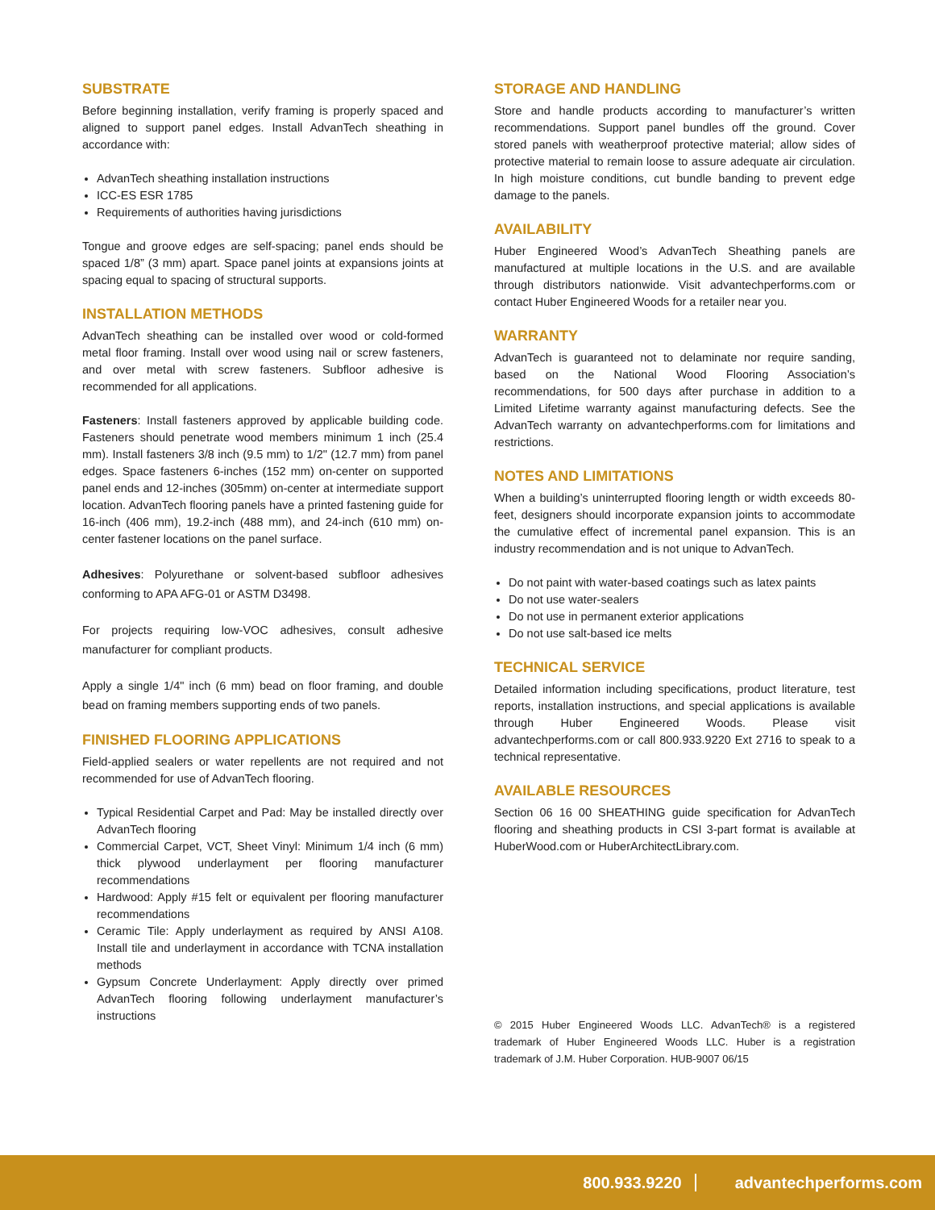SUBSTRATE
Before beginning installation, verify framing is properly spaced and aligned to support panel edges. Install AdvanTech sheathing in accordance with:
AdvanTech sheathing installation instructions
ICC-ES ESR 1785
Requirements of authorities having jurisdictions
Tongue and groove edges are self-spacing; panel ends should be spaced 1/8” (3 mm) apart. Space panel joints at expansions joints at spacing equal to spacing of structural supports.
INSTALLATION METHODS
AdvanTech sheathing can be installed over wood or cold-formed metal floor framing. Install over wood using nail or screw fasteners, and over metal with screw fasteners. Subfloor adhesive is recommended for all applications.
Fasteners: Install fasteners approved by applicable building code. Fasteners should penetrate wood members minimum 1 inch (25.4 mm). Install fasteners 3/8 inch (9.5 mm) to 1/2" (12.7 mm) from panel edges. Space fasteners 6-inches (152 mm) on-center on supported panel ends and 12-inches (305mm) on-center at intermediate support location. AdvanTech flooring panels have a printed fastening guide for 16-inch (406 mm), 19.2-inch (488 mm), and 24-inch (610 mm) on-center fastener locations on the panel surface.
Adhesives: Polyurethane or solvent-based subfloor adhesives conforming to APA AFG-01 or ASTM D3498.
For projects requiring low-VOC adhesives, consult adhesive manufacturer for compliant products.
Apply a single 1/4" inch (6 mm) bead on floor framing, and double bead on framing members supporting ends of two panels.
FINISHED FLOORING APPLICATIONS
Field-applied sealers or water repellents are not required and not recommended for use of AdvanTech flooring.
Typical Residential Carpet and Pad: May be installed directly over AdvanTech flooring
Commercial Carpet, VCT, Sheet Vinyl: Minimum 1/4 inch (6 mm) thick plywood underlayment per flooring manufacturer recommendations
Hardwood: Apply #15 felt or equivalent per flooring manufacturer recommendations
Ceramic Tile: Apply underlayment as required by ANSI A108. Install tile and underlayment in accordance with TCNA installation methods
Gypsum Concrete Underlayment: Apply directly over primed AdvanTech flooring following underlayment manufacturer’s instructions
STORAGE AND HANDLING
Store and handle products according to manufacturer’s written recommendations. Support panel bundles off the ground. Cover stored panels with weatherproof protective material; allow sides of protective material to remain loose to assure adequate air circulation. In high moisture conditions, cut bundle banding to prevent edge damage to the panels.
AVAILABILITY
Huber Engineered Wood’s AdvanTech Sheathing panels are manufactured at multiple locations in the U.S. and are available through distributors nationwide. Visit advantechperforms.com or contact Huber Engineered Woods for a retailer near you.
WARRANTY
AdvanTech is guaranteed not to delaminate nor require sanding, based on the National Wood Flooring Association’s recommendations, for 500 days after purchase in addition to a Limited Lifetime warranty against manufacturing defects. See the AdvanTech warranty on advantechperforms.com for limitations and restrictions.
NOTES AND LIMITATIONS
When a building’s uninterrupted flooring length or width exceeds 80- feet, designers should incorporate expansion joints to accommodate the cumulative effect of incremental panel expansion. This is an industry recommendation and is not unique to AdvanTech.
Do not paint with water-based coatings such as latex paints
Do not use water-sealers
Do not use in permanent exterior applications
Do not use salt-based ice melts
TECHNICAL SERVICE
Detailed information including specifications, product literature, test reports, installation instructions, and special applications is available through Huber Engineered Woods. Please visit advantechperforms.com or call 800.933.9220 Ext 2716 to speak to a technical representative.
AVAILABLE RESOURCES
Section 06 16 00 SHEATHING guide specification for AdvanTech flooring and sheathing products in CSI 3-part format is available at HuberWood.com or HuberArchitectLibrary.com.
© 2015 Huber Engineered Woods LLC. AdvanTech® is a registered trademark of Huber Engineered Woods LLC. Huber is a registration trademark of J.M. Huber Corporation. HUB-9007 06/15
800.933.9220 advantechperforms.com